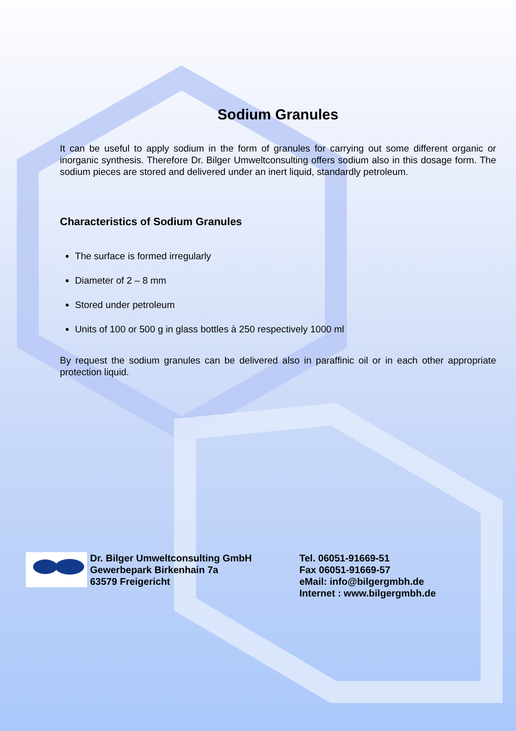Sodium Granules
It can be useful to apply sodium in the form of granules for carrying out some different organic or inorganic synthesis. Therefore Dr. Bilger Umweltconsulting offers sodium also in this dosage form. The sodium pieces are stored and delivered under an inert liquid, standardly petroleum.
Characteristics of Sodium Granules
The surface is formed irregularly
Diameter of 2 – 8 mm
Stored under petroleum
Units of 100 or 500 g in glass bottles à 250 respectively 1000 ml
By request the sodium granules can be delivered also in paraffinic oil or in each other appropriate protection liquid.
Dr. Bilger Umweltconsulting GmbH
Gewerbepark Birkenhain 7a
63579 Freigericht
Tel. 06051-91669-51
Fax 06051-91669-57
eMail: info@bilgergmbh.de
Internet : www.bilgergmbh.de